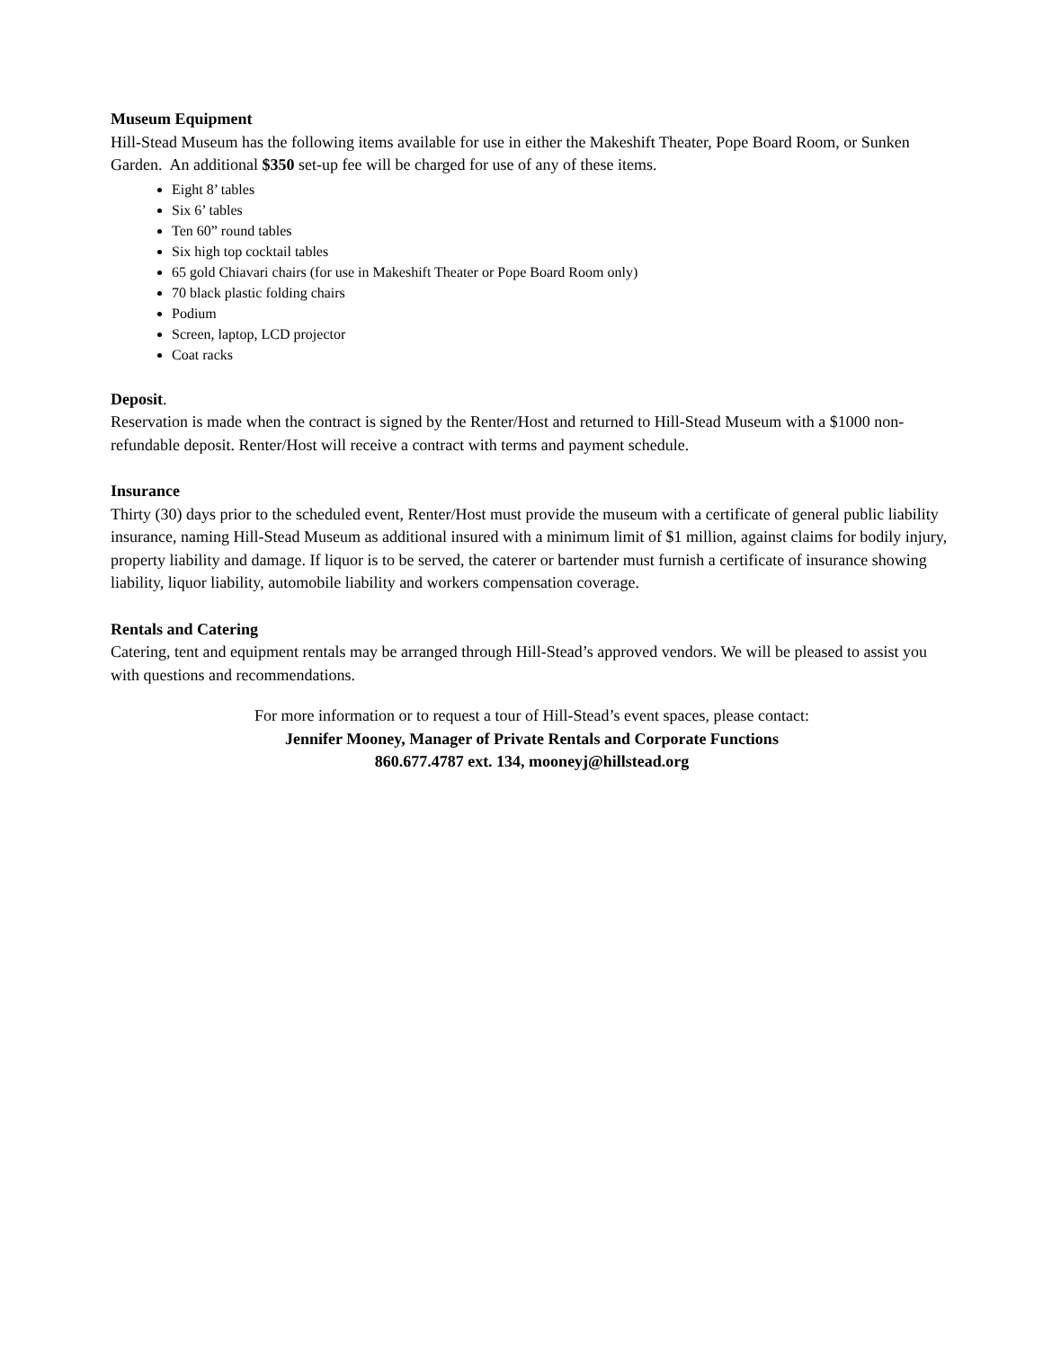Museum Equipment
Hill-Stead Museum has the following items available for use in either the Makeshift Theater, Pope Board Room, or Sunken Garden. An additional $350 set-up fee will be charged for use of any of these items.
Eight 8’ tables
Six 6’ tables
Ten 60” round tables
Six high top cocktail tables
65 gold Chiavari chairs (for use in Makeshift Theater or Pope Board Room only)
70 black plastic folding chairs
Podium
Screen, laptop, LCD projector
Coat racks
Deposit.
Reservation is made when the contract is signed by the Renter/Host and returned to Hill-Stead Museum with a $1000 non-refundable deposit. Renter/Host will receive a contract with terms and payment schedule.
Insurance
Thirty (30) days prior to the scheduled event, Renter/Host must provide the museum with a certificate of general public liability insurance, naming Hill-Stead Museum as additional insured with a minimum limit of $1 million, against claims for bodily injury, property liability and damage. If liquor is to be served, the caterer or bartender must furnish a certificate of insurance showing liability, liquor liability, automobile liability and workers compensation coverage.
Rentals and Catering
Catering, tent and equipment rentals may be arranged through Hill-Stead’s approved vendors. We will be pleased to assist you with questions and recommendations.
For more information or to request a tour of Hill-Stead’s event spaces, please contact:
Jennifer Mooney, Manager of Private Rentals and Corporate Functions
860.677.4787 ext. 134, mooneyj@hillstead.org